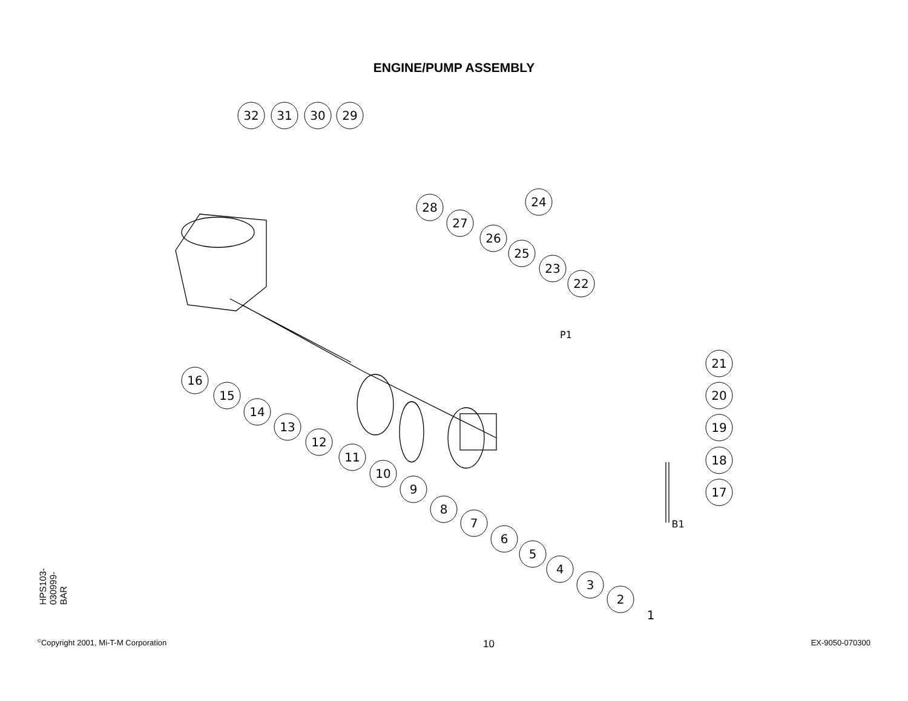ENGINE/PUMP ASSEMBLY
32
31
30
29
28
27
26
25
24
23
22
21
20
19
18
17
16
15
14
13
12
11
10
9
8
7
6
5
4
3
2
1
P1
B1
HPS103-030999-BAR
<sup>©</sup>Copyright 2001, Mi-T-M Corporation 10 EX-9050-070300